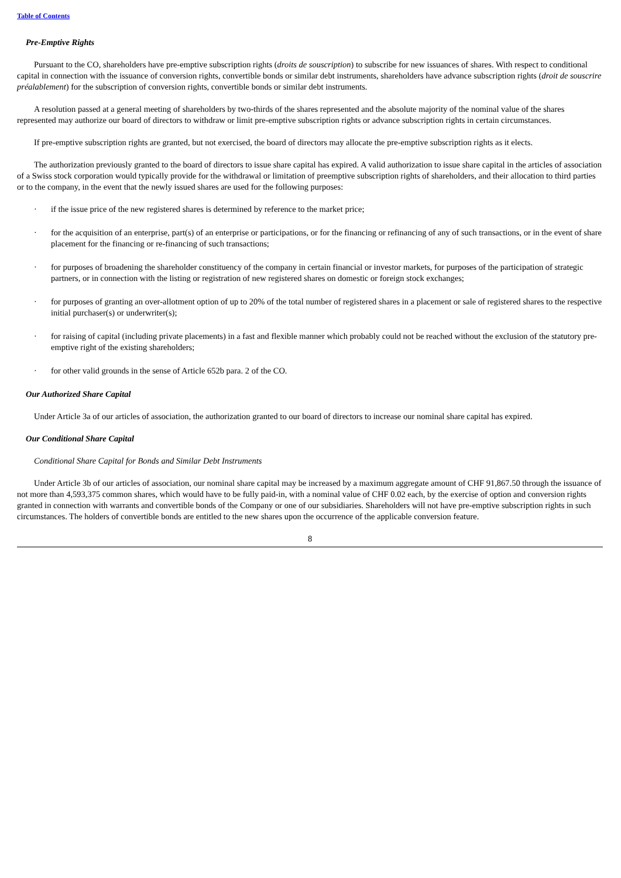Table of Contents
Pre-Emptive Rights
Pursuant to the CO, shareholders have pre-emptive subscription rights (droits de souscription) to subscribe for new issuances of shares. With respect to conditional capital in connection with the issuance of conversion rights, convertible bonds or similar debt instruments, shareholders have advance subscription rights (droit de souscrire préalablement) for the subscription of conversion rights, convertible bonds or similar debt instruments.
A resolution passed at a general meeting of shareholders by two-thirds of the shares represented and the absolute majority of the nominal value of the shares represented may authorize our board of directors to withdraw or limit pre-emptive subscription rights or advance subscription rights in certain circumstances.
If pre-emptive subscription rights are granted, but not exercised, the board of directors may allocate the pre-emptive subscription rights as it elects.
The authorization previously granted to the board of directors to issue share capital has expired. A valid authorization to issue share capital in the articles of association of a Swiss stock corporation would typically provide for the withdrawal or limitation of preemptive subscription rights of shareholders, and their allocation to third parties or to the company, in the event that the newly issued shares are used for the following purposes:
· if the issue price of the new registered shares is determined by reference to the market price;
· for the acquisition of an enterprise, part(s) of an enterprise or participations, or for the financing or refinancing of any of such transactions, or in the event of share placement for the financing or re-financing of such transactions;
· for purposes of broadening the shareholder constituency of the company in certain financial or investor markets, for purposes of the participation of strategic partners, or in connection with the listing or registration of new registered shares on domestic or foreign stock exchanges;
· for purposes of granting an over-allotment option of up to 20% of the total number of registered shares in a placement or sale of registered shares to the respective initial purchaser(s) or underwriter(s);
· for raising of capital (including private placements) in a fast and flexible manner which probably could not be reached without the exclusion of the statutory pre-emptive right of the existing shareholders;
· for other valid grounds in the sense of Article 652b para. 2 of the CO.
Our Authorized Share Capital
Under Article 3a of our articles of association, the authorization granted to our board of directors to increase our nominal share capital has expired.
Our Conditional Share Capital
Conditional Share Capital for Bonds and Similar Debt Instruments
Under Article 3b of our articles of association, our nominal share capital may be increased by a maximum aggregate amount of CHF 91,867.50 through the issuance of not more than 4,593,375 common shares, which would have to be fully paid-in, with a nominal value of CHF 0.02 each, by the exercise of option and conversion rights granted in connection with warrants and convertible bonds of the Company or one of our subsidiaries. Shareholders will not have pre-emptive subscription rights in such circumstances. The holders of convertible bonds are entitled to the new shares upon the occurrence of the applicable conversion feature.
8